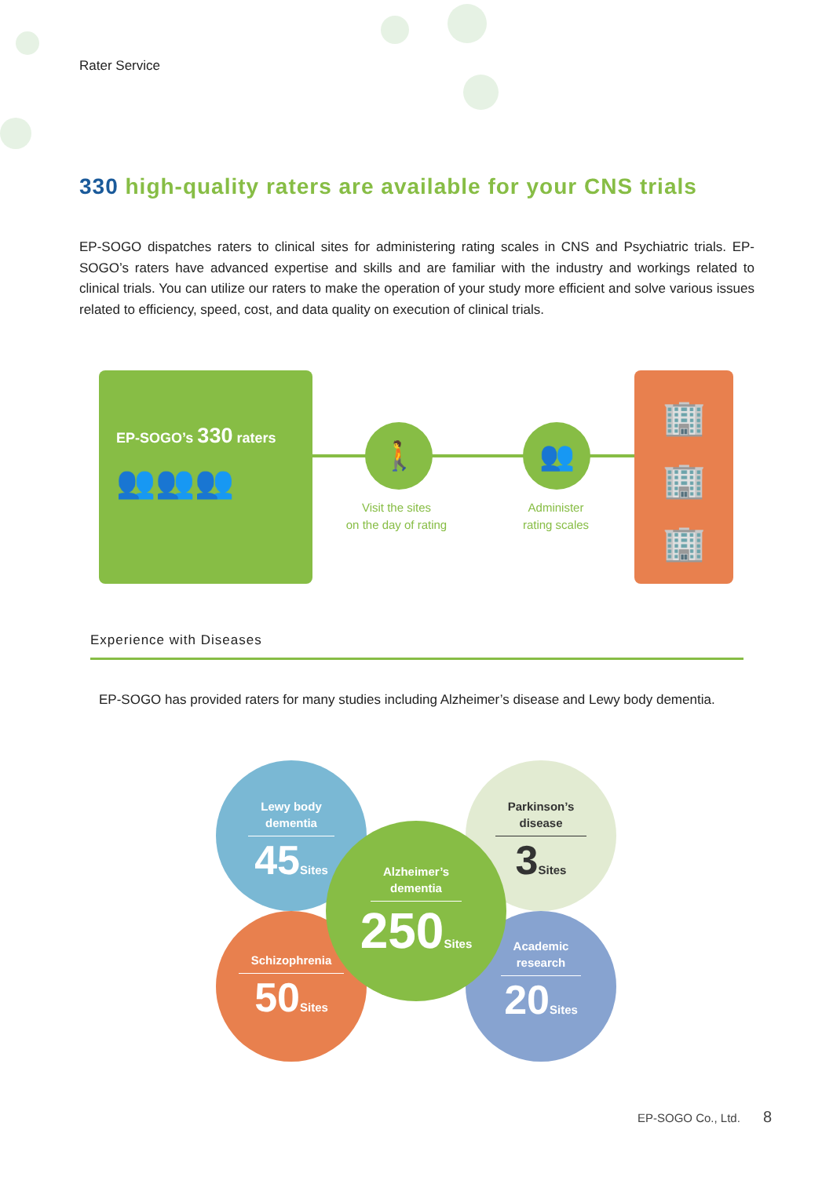Rater Service
330 high-quality raters are available for your CNS trials
EP-SOGO dispatches raters to clinical sites for administering rating scales in CNS and Psychiatric trials. EP-SOGO’s raters have advanced expertise and skills and are familiar with the industry and workings related to clinical trials. You can utilize our raters to make the operation of your study more efficient and solve various issues related to efficiency, speed, cost, and data quality on execution of clinical trials.
EP-SOGO’s 330 raters
👥👥👥
🚶 👥
Visit the sites
on the day of rating
Administer
rating scales
🏢
🏢
🏢
Experience with Diseases
EP-SOGO has provided raters for many studies including Alzheimer’s disease and Lewy body dementia.
Lewy body
dementia
45Sites
Parkinson’s
disease
3Sites
Schizophrenia
50Sites
Academic
research
20Sites
Alzheimer’s
dementia
250Sites
EP-SOGO Co., Ltd. 8